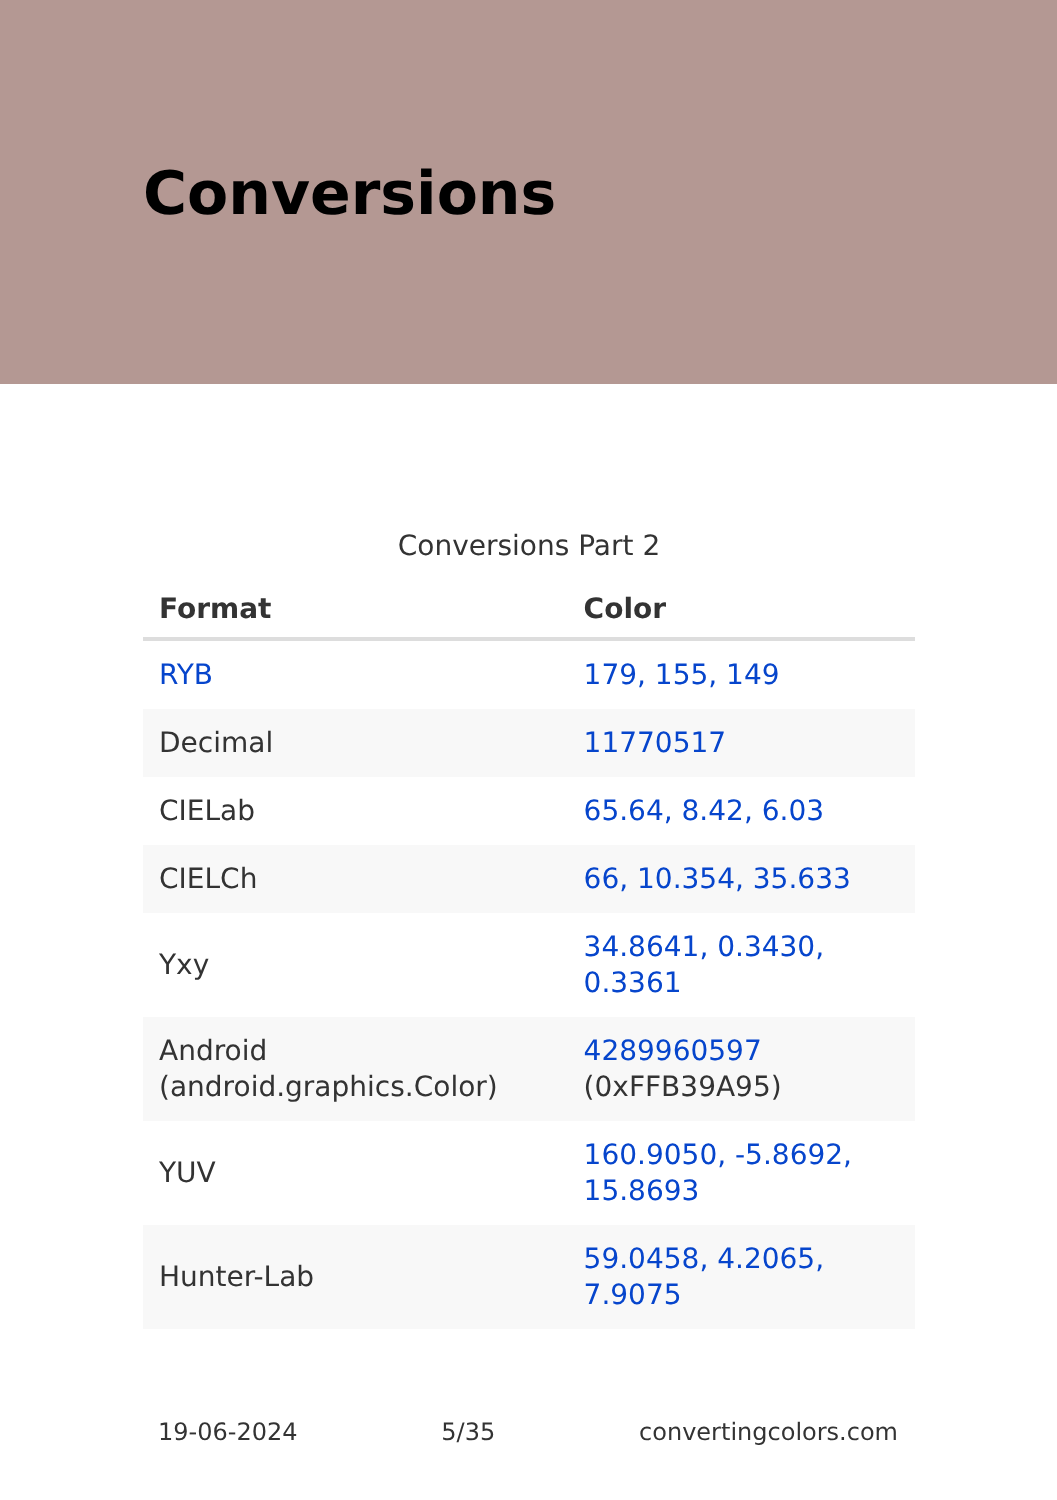Conversions
Conversions Part 2
| Format | Color |
| --- | --- |
| RYB | 179, 155, 149 |
| Decimal | 11770517 |
| CIELab | 65.64, 8.42, 6.03 |
| CIELCh | 66, 10.354, 35.633 |
| Yxy | 34.8641, 0.3430, 0.3361 |
| Android (android.graphics.Color) | 4289960597 (0xFFB39A95) |
| YUV | 160.9050, -5.8692, 15.8693 |
| Hunter-Lab | 59.0458, 4.2065, 7.9075 |
19-06-2024 5/35 convertingcolors.com